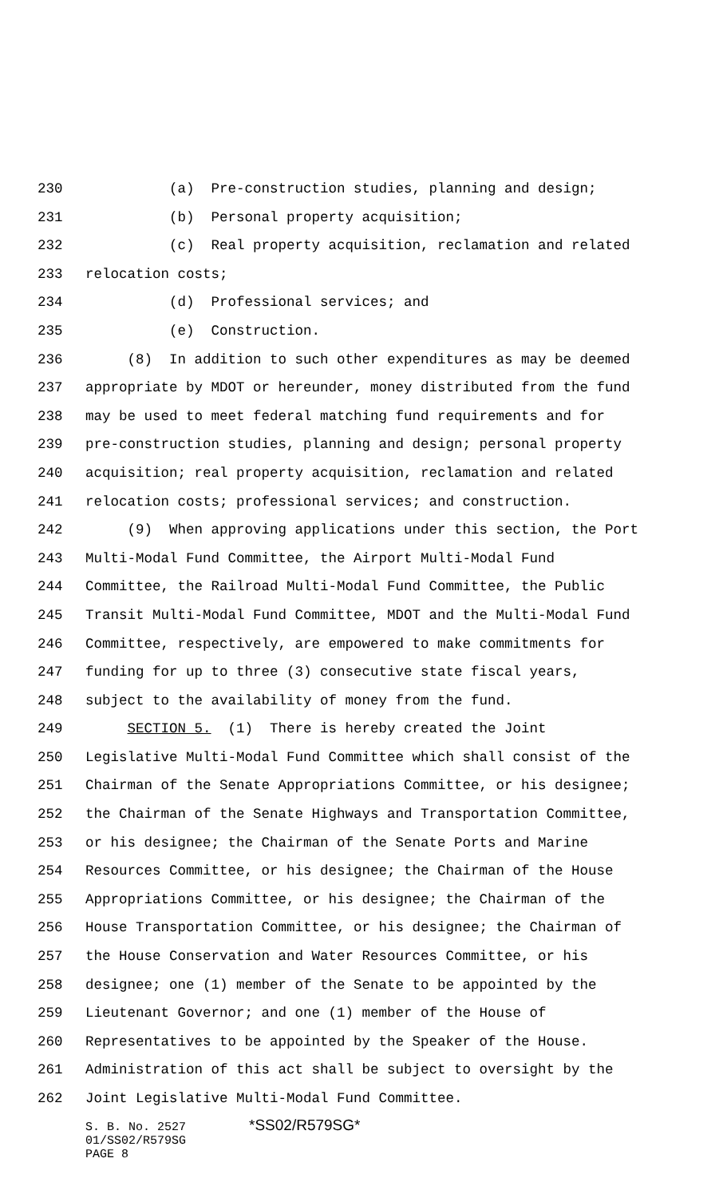230 (a) Pre-construction studies, planning and design;
231 (b) Personal property acquisition;
232 (c) Real property acquisition, reclamation and related
233 relocation costs;
234 (d) Professional services; and
235 (e) Construction.
236 (8) In addition to such other expenditures as may be deemed
237 appropriate by MDOT or hereunder, money distributed from the fund
238 may be used to meet federal matching fund requirements and for
239 pre-construction studies, planning and design; personal property
240 acquisition; real property acquisition, reclamation and related
241 relocation costs; professional services; and construction.
242 (9) When approving applications under this section, the Port
243 Multi-Modal Fund Committee, the Airport Multi-Modal Fund
244 Committee, the Railroad Multi-Modal Fund Committee, the Public
245 Transit Multi-Modal Fund Committee, MDOT and the Multi-Modal Fund
246 Committee, respectively, are empowered to make commitments for
247 funding for up to three (3) consecutive state fiscal years,
248 subject to the availability of money from the fund.
249 SECTION 5. (1) There is hereby created the Joint
250 Legislative Multi-Modal Fund Committee which shall consist of the
251 Chairman of the Senate Appropriations Committee, or his designee;
252 the Chairman of the Senate Highways and Transportation Committee,
253 or his designee; the Chairman of the Senate Ports and Marine
254 Resources Committee, or his designee; the Chairman of the House
255 Appropriations Committee, or his designee; the Chairman of the
256 House Transportation Committee, or his designee; the Chairman of
257 the House Conservation and Water Resources Committee, or his
258 designee; one (1) member of the Senate to be appointed by the
259 Lieutenant Governor; and one (1) member of the House of
260 Representatives to be appointed by the Speaker of the House.
261 Administration of this act shall be subject to oversight by the
262 Joint Legislative Multi-Modal Fund Committee.
S. B. No. 2527 *SS02/R579SG*
01/SS02/R579SG
PAGE 8